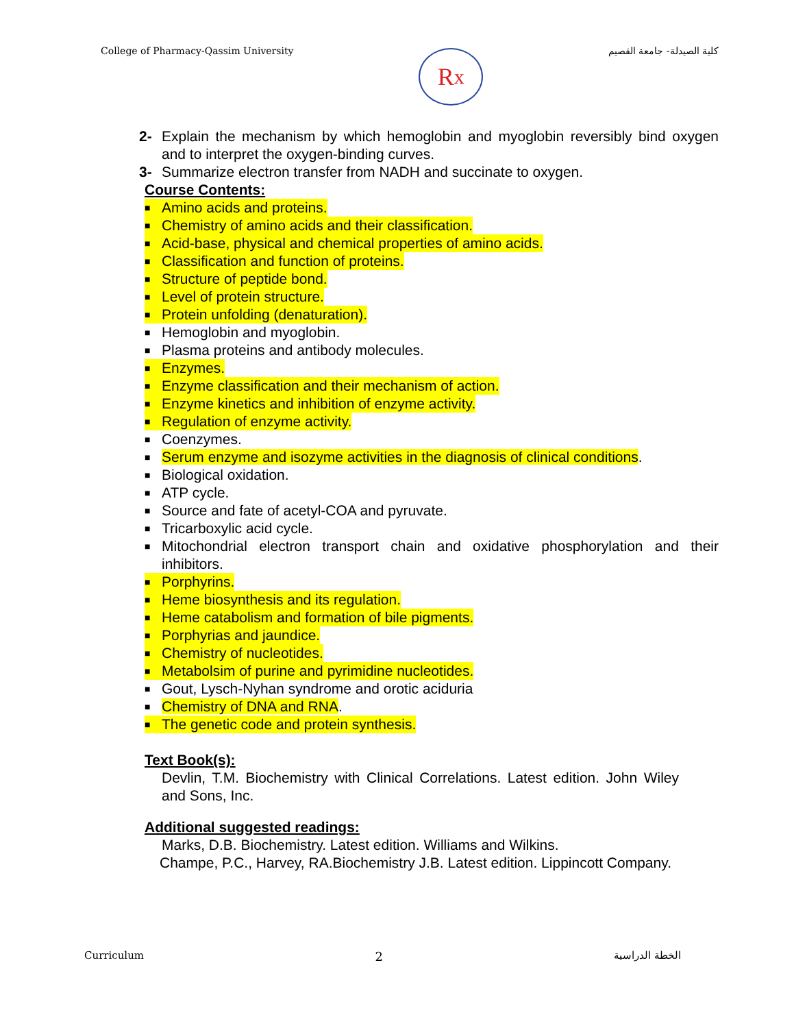College of Pharmacy-Qassim University
R<sub>x</sub>
كلية الصيدلة- جامعة القصيم
2- Explain the mechanism by which hemoglobin and myoglobin reversibly bind oxygen and to interpret the oxygen-binding curves.
3- Summarize electron transfer from NADH and succinate to oxygen.
Course Contents:
■ Amino acids and proteins.
■ Chemistry of amino acids and their classification.
■ Acid-base, physical and chemical properties of amino acids.
■ Classification and function of proteins.
■ Structure of peptide bond.
■ Level of protein structure.
■ Protein unfolding (denaturation).
■ Hemoglobin and myoglobin.
■ Plasma proteins and antibody molecules.
■ Enzymes.
■ Enzyme classification and their mechanism of action.
■ Enzyme kinetics and inhibition of enzyme activity.
■ Regulation of enzyme activity.
■ Coenzymes.
■ Serum enzyme and isozyme activities in the diagnosis of clinical conditions.
■ Biological oxidation.
■ ATP cycle.
■ Source and fate of acetyl-COA and pyruvate.
■ Tricarboxylic acid cycle.
■ Mitochondrial electron transport chain and oxidative phosphorylation and their inhibitors.
■ Porphyrins.
■ Heme biosynthesis and its regulation.
■ Heme catabolism and formation of bile pigments.
■ Porphyrias and jaundice.
■ Chemistry of nucleotides.
■ Metabolsim of purine and pyrimidine nucleotides.
■ Gout, Lysch-Nyhan syndrome and orotic aciduria
■ Chemistry of DNA and RNA.
■ The genetic code and protein synthesis.
Text Book(s):
Devlin, T.M. Biochemistry with Clinical Correlations. Latest edition. John Wiley and Sons, Inc.
Additional suggested readings:
Marks, D.B. Biochemistry. Latest edition. Williams and Wilkins.
Champe, P.C., Harvey, RA.Biochemistry J.B. Latest edition. Lippincott Company.
Curriculum 2 الخطة الدراسية